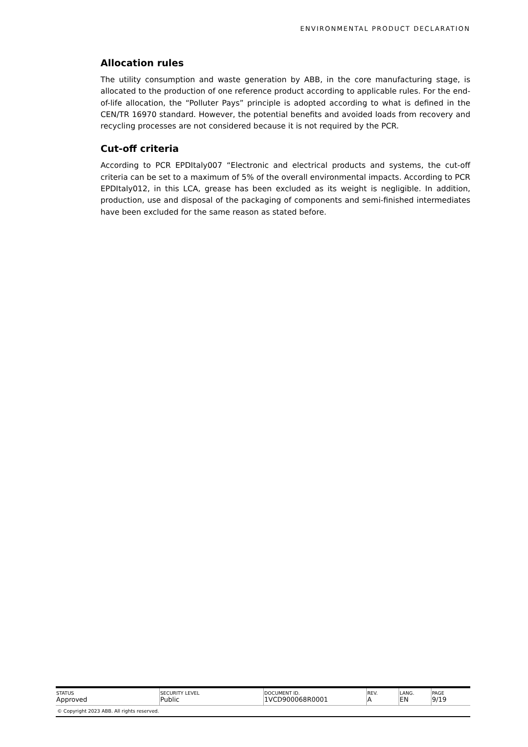ENVIRONMENTAL PRODUCT DECLARATION
Allocation rules
The utility consumption and waste generation by ABB, in the core manufacturing stage, is allocated to the production of one reference product according to applicable rules. For the end-of-life allocation, the “Polluter Pays” principle is adopted according to what is defined in the CEN/TR 16970 standard. However, the potential benefits and avoided loads from recovery and recycling processes are not considered because it is not required by the PCR.
Cut-off criteria
According to PCR EPDItaly007 “Electronic and electrical products and systems, the cut-off criteria can be set to a maximum of 5% of the overall environmental impacts. According to PCR EPDItaly012, in this LCA, grease has been excluded as its weight is negligible. In addition, production, use and disposal of the packaging of components and semi-finished intermediates have been excluded for the same reason as stated before.
| STATUS Approved | SECURITY LEVEL Public | DOCUMENT ID. 1VCD900068R0001 | REV. A | LANG. EN | PAGE 9/19 |
| © Copyright 2023 ABB. All rights reserved. | | | | | |